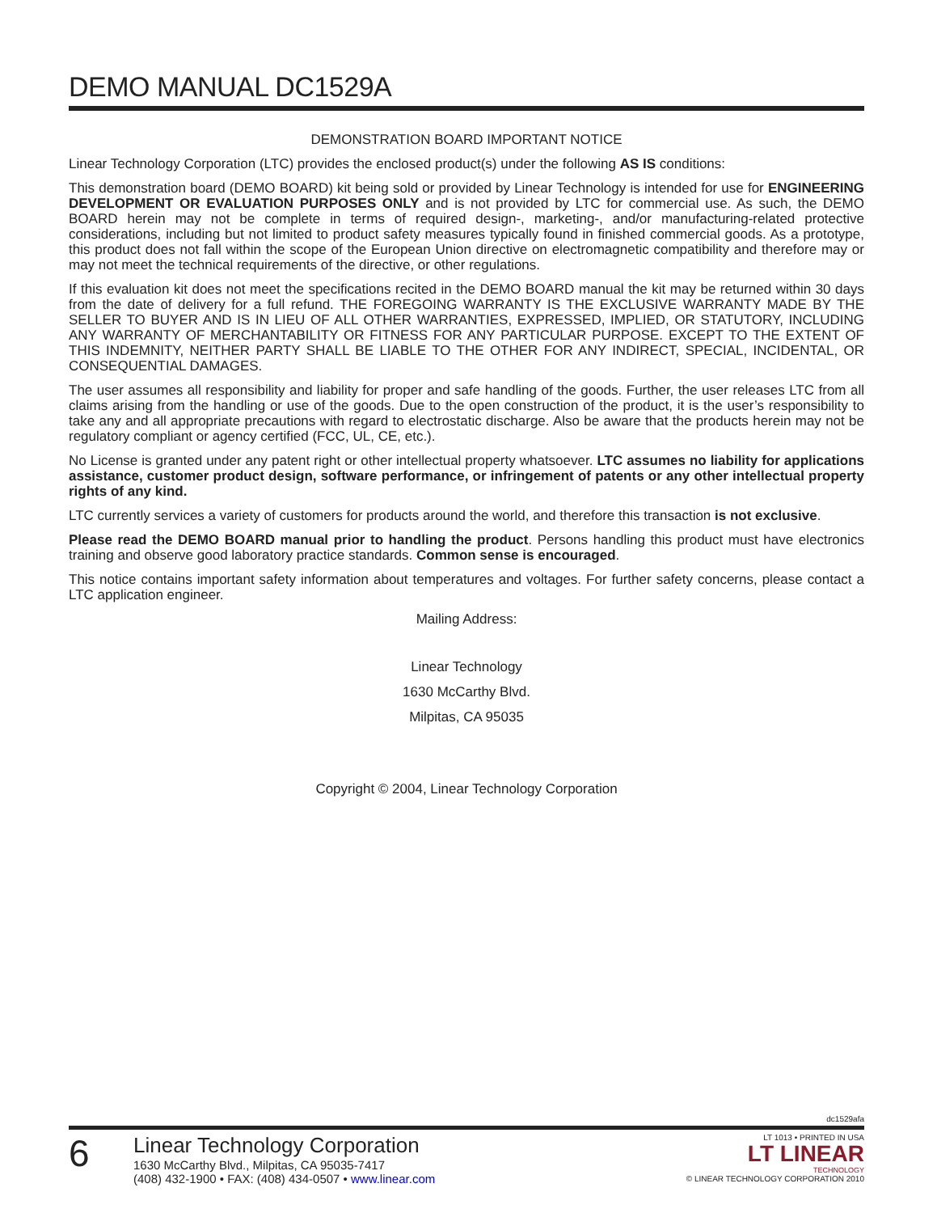DEMO MANUAL DC1529A
DEMONSTRATION BOARD IMPORTANT NOTICE
Linear Technology Corporation (LTC) provides the enclosed product(s) under the following AS IS conditions:
This demonstration board (DEMO BOARD) kit being sold or provided by Linear Technology is intended for use for ENGINEERING DEVELOPMENT OR EVALUATION PURPOSES ONLY and is not provided by LTC for commercial use. As such, the DEMO BOARD herein may not be complete in terms of required design-, marketing-, and/or manufacturing-related protective considerations, including but not limited to product safety measures typically found in finished commercial goods. As a prototype, this product does not fall within the scope of the European Union directive on electromagnetic compatibility and therefore may or may not meet the technical requirements of the directive, or other regulations.
If this evaluation kit does not meet the specifications recited in the DEMO BOARD manual the kit may be returned within 30 days from the date of delivery for a full refund. THE FOREGOING WARRANTY IS THE EXCLUSIVE WARRANTY MADE BY THE SELLER TO BUYER AND IS IN LIEU OF ALL OTHER WARRANTIES, EXPRESSED, IMPLIED, OR STATUTORY, INCLUDING ANY WARRANTY OF MERCHANTABILITY OR FITNESS FOR ANY PARTICULAR PURPOSE. EXCEPT TO THE EXTENT OF THIS INDEMNITY, NEITHER PARTY SHALL BE LIABLE TO THE OTHER FOR ANY INDIRECT, SPECIAL, INCIDENTAL, OR CONSEQUENTIAL DAMAGES.
The user assumes all responsibility and liability for proper and safe handling of the goods. Further, the user releases LTC from all claims arising from the handling or use of the goods. Due to the open construction of the product, it is the user’s responsibility to take any and all appropriate precautions with regard to electrostatic discharge. Also be aware that the products herein may not be regulatory compliant or agency certified (FCC, UL, CE, etc.).
No License is granted under any patent right or other intellectual property whatsoever. LTC assumes no liability for applications assistance, customer product design, software performance, or infringement of patents or any other intellectual property rights of any kind.
LTC currently services a variety of customers for products around the world, and therefore this transaction is not exclusive.
Please read the DEMO BOARD manual prior to handling the product. Persons handling this product must have electronics training and observe good laboratory practice standards. Common sense is encouraged.
This notice contains important safety information about temperatures and voltages. For further safety concerns, please contact a LTC application engineer.
Mailing Address:
Linear Technology
1630 McCarthy Blvd.
Milpitas, CA 95035
Copyright © 2004, Linear Technology Corporation
dc1529afa
6
Linear Technology Corporation
1630 McCarthy Blvd., Milpitas, CA 95035-7417
(408) 432-1900 • FAX: (408) 434-0507 • www.linear.com
LT 1013 • PRINTED IN USA
LT LINEAR
TECHNOLOGY
© LINEAR TECHNOLOGY CORPORATION 2010